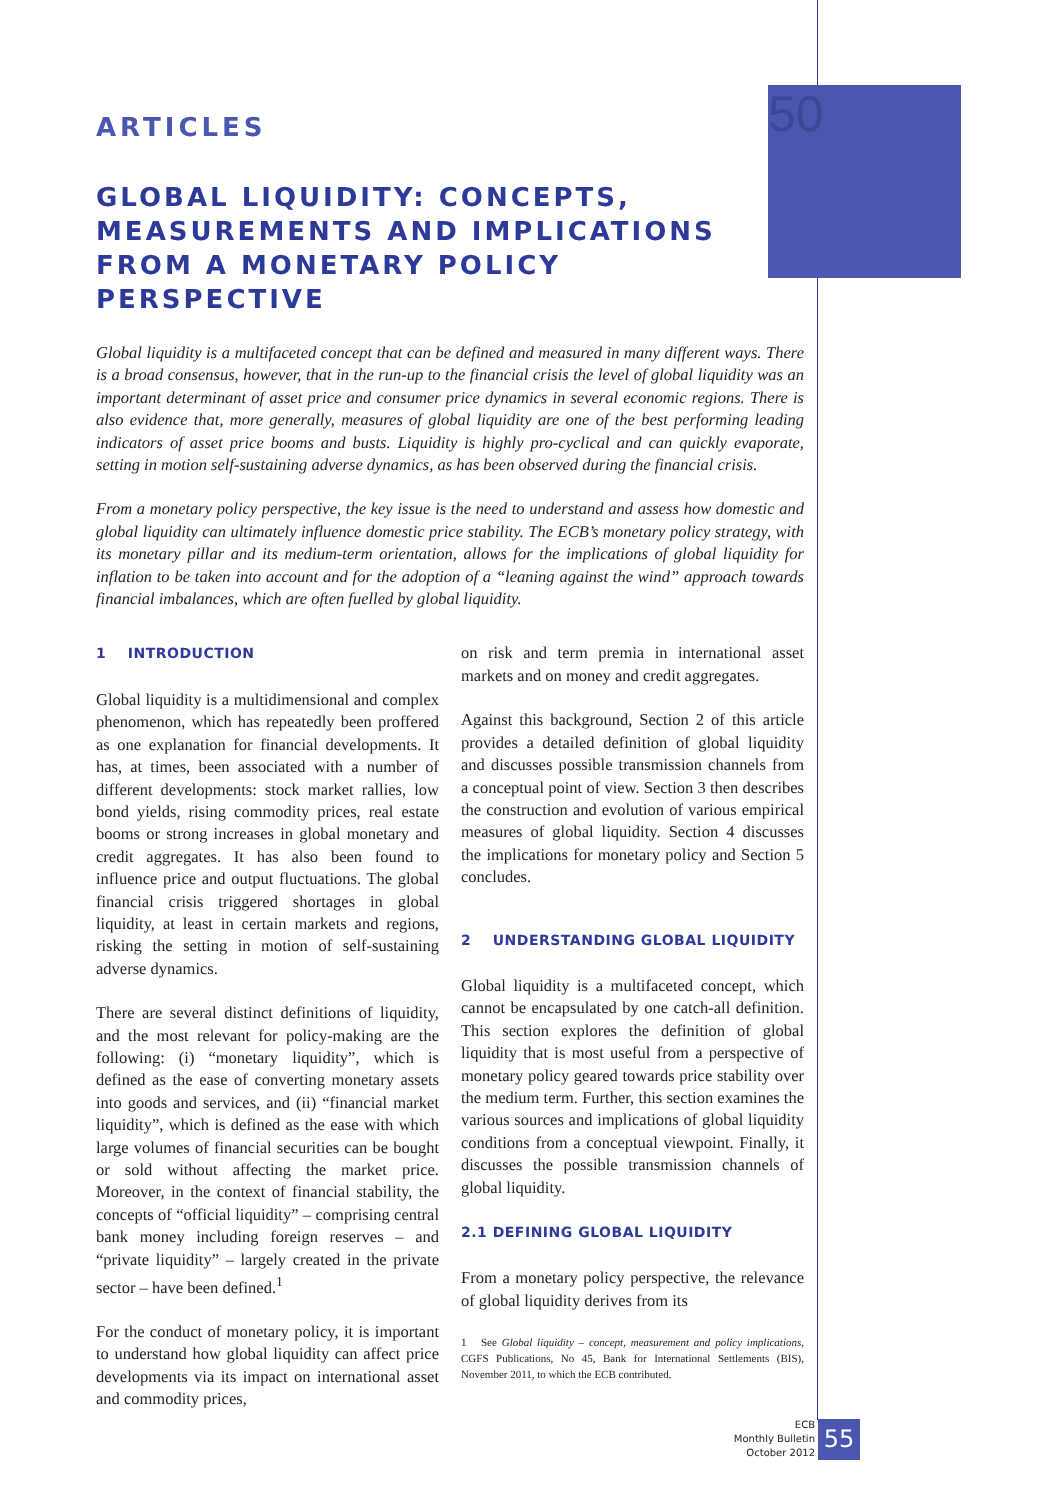50
ARTICLES
GLOBAL LIQUIDITY: CONCEPTS, MEASUREMENTS AND IMPLICATIONS FROM A MONETARY POLICY PERSPECTIVE
Global liquidity is a multifaceted concept that can be defined and measured in many different ways. There is a broad consensus, however, that in the run-up to the financial crisis the level of global liquidity was an important determinant of asset price and consumer price dynamics in several economic regions. There is also evidence that, more generally, measures of global liquidity are one of the best performing leading indicators of asset price booms and busts. Liquidity is highly pro-cyclical and can quickly evaporate, setting in motion self-sustaining adverse dynamics, as has been observed during the financial crisis.
From a monetary policy perspective, the key issue is the need to understand and assess how domestic and global liquidity can ultimately influence domestic price stability. The ECB’s monetary policy strategy, with its monetary pillar and its medium-term orientation, allows for the implications of global liquidity for inflation to be taken into account and for the adoption of a “leaning against the wind” approach towards financial imbalances, which are often fuelled by global liquidity.
1 INTRODUCTION
Global liquidity is a multidimensional and complex phenomenon, which has repeatedly been proffered as one explanation for financial developments. It has, at times, been associated with a number of different developments: stock market rallies, low bond yields, rising commodity prices, real estate booms or strong increases in global monetary and credit aggregates. It has also been found to influence price and output fluctuations. The global financial crisis triggered shortages in global liquidity, at least in certain markets and regions, risking the setting in motion of self-sustaining adverse dynamics.
There are several distinct definitions of liquidity, and the most relevant for policy-making are the following: (i) “monetary liquidity”, which is defined as the ease of converting monetary assets into goods and services, and (ii) “financial market liquidity”, which is defined as the ease with which large volumes of financial securities can be bought or sold without affecting the market price. Moreover, in the context of financial stability, the concepts of “official liquidity” – comprising central bank money including foreign reserves – and “private liquidity” – largely created in the private sector – have been defined.<sup>1</sup>
For the conduct of monetary policy, it is important to understand how global liquidity can affect price developments via its impact on international asset and commodity prices,
on risk and term premia in international asset markets and on money and credit aggregates.
Against this background, Section 2 of this article provides a detailed definition of global liquidity and discusses possible transmission channels from a conceptual point of view. Section 3 then describes the construction and evolution of various empirical measures of global liquidity. Section 4 discusses the implications for monetary policy and Section 5 concludes.
2 UNDERSTANDING GLOBAL LIQUIDITY
Global liquidity is a multifaceted concept, which cannot be encapsulated by one catch-all definition. This section explores the definition of global liquidity that is most useful from a perspective of monetary policy geared towards price stability over the medium term. Further, this section examines the various sources and implications of global liquidity conditions from a conceptual viewpoint. Finally, it discusses the possible transmission channels of global liquidity.
2.1 DEFINING GLOBAL LIQUIDITY
From a monetary policy perspective, the relevance of global liquidity derives from its
1 See Global liquidity – concept, measurement and policy implications, CGFS Publications, No 45, Bank for International Settlements (BIS), November 2011, to which the ECB contributed.
ECB
Monthly Bulletin
October 2012
55